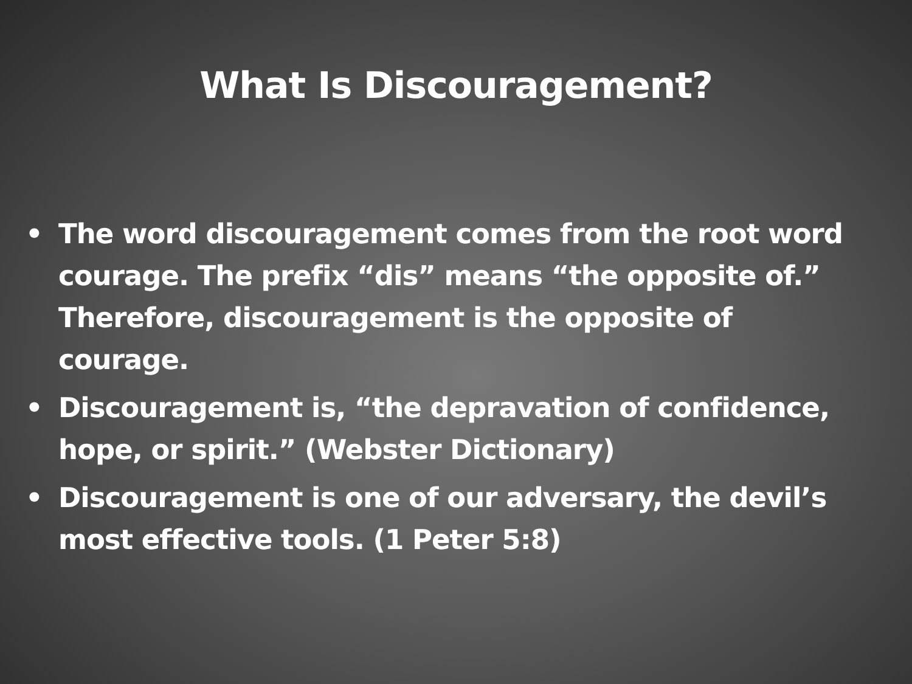What Is Discouragement?
• The word discouragement comes from the root word courage. The prefix “dis” means “the opposite of.” Therefore, discouragement is the opposite of courage.
• Discouragement is, “the depravation of confidence, hope, or spirit.” (Webster Dictionary)
• Discouragement is one of our adversary, the devil’s most effective tools. (1 Peter 5:8)